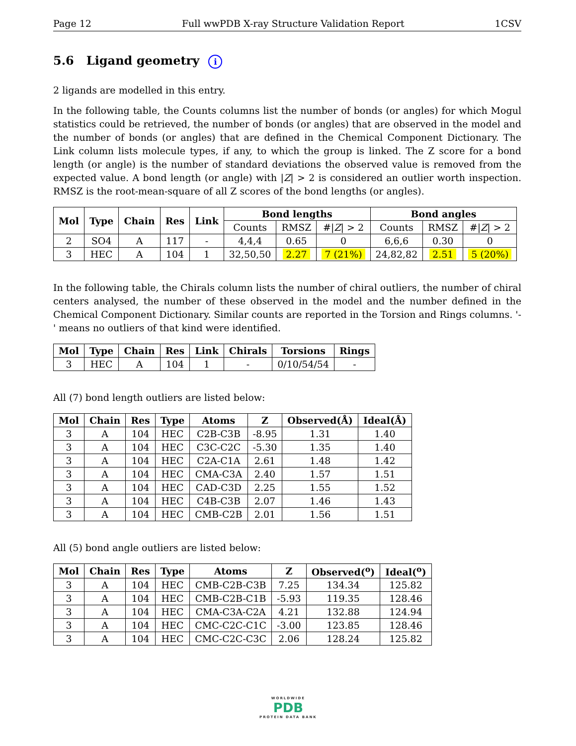Page 12 Full wwPDB X-ray Structure Validation Report 1CSV
5.6 Ligand geometry i
2 ligands are modelled in this entry.
In the following table, the Counts columns list the number of bonds (or angles) for which Mogul statistics could be retrieved, the number of bonds (or angles) that are observed in the model and the number of bonds (or angles) that are defined in the Chemical Component Dictionary. The Link column lists molecule types, if any, to which the group is linked. The Z score for a bond length (or angle) is the number of standard deviations the observed value is removed from the expected value. A bond length (or angle) with |Z| > 2 is considered an outlier worth inspection. RMSZ is the root-mean-square of all Z scores of the bond lengths (or angles).
| Mol | Type | Chain | Res | Link | Bond lengths | | | Bond angles | | |
| --- | --- | --- | --- | --- | --- | --- | --- | --- | --- | --- |
| | | | | | Counts | RMSZ | #/ Z / > 2 | Counts | RMSZ | #/ Z / > 2 |
| 2 | SO4 | A | 117 | - | 4,4,4 | 0.65 | 0 | 6,6,6 | 0.30 | 0 |
| 3 | HEC | A | 104 | 1 | 32,50,50 | 2.27 | 7 (21%) | 24,82,82 | 2.51 | 5 (20%) |
In the following table, the Chirals column lists the number of chiral outliers, the number of chiral centers analysed, the number of these observed in the model and the number defined in the Chemical Component Dictionary. Similar counts are reported in the Torsion and Rings columns. '-' means no outliers of that kind were identified.
| Mol | Type | Chain | Res | Link | Chirals | Torsions | Rings |
| --- | --- | --- | --- | --- | --- | --- | --- |
| 3 | HEC | A | 104 | 1 | - | 0/10/54/54 | - |
All (7) bond length outliers are listed below:
| Mol | Chain | Res | Type | Atoms | Z | Observed(Å) | Ideal(Å) |
| --- | --- | --- | --- | --- | --- | --- | --- |
| 3 | A | 104 | HEC | C2B-C3B | -8.95 | 1.31 | 1.40 |
| 3 | A | 104 | HEC | C3C-C2C | -5.30 | 1.35 | 1.40 |
| 3 | A | 104 | HEC | C2A-C1A | 2.61 | 1.48 | 1.42 |
| 3 | A | 104 | HEC | CMA-C3A | 2.40 | 1.57 | 1.51 |
| 3 | A | 104 | HEC | CAD-C3D | 2.25 | 1.55 | 1.52 |
| 3 | A | 104 | HEC | C4B-C3B | 2.07 | 1.46 | 1.43 |
| 3 | A | 104 | HEC | CMB-C2B | 2.01 | 1.56 | 1.51 |
All (5) bond angle outliers are listed below:
| Mol | Chain | Res | Type | Atoms | Z | Observed(<sup>o</sup>) | Ideal(<sup>o</sup>) |
| --- | --- | --- | --- | --- | --- | --- | --- |
| 3 | A | 104 | HEC | CMB-C2B-C3B | 7.25 | 134.34 | 125.82 |
| 3 | A | 104 | HEC | CMB-C2B-C1B | -5.93 | 119.35 | 128.46 |
| 3 | A | 104 | HEC | CMA-C3A-C2A | 4.21 | 132.88 | 124.94 |
| 3 | A | 104 | HEC | CMC-C2C-C1C | -3.00 | 123.85 | 128.46 |
| 3 | A | 104 | HEC | CMC-C2C-C3C | 2.06 | 128.24 | 125.82 |
WORLDWIDE
PDB
PROTEIN DATA BANK